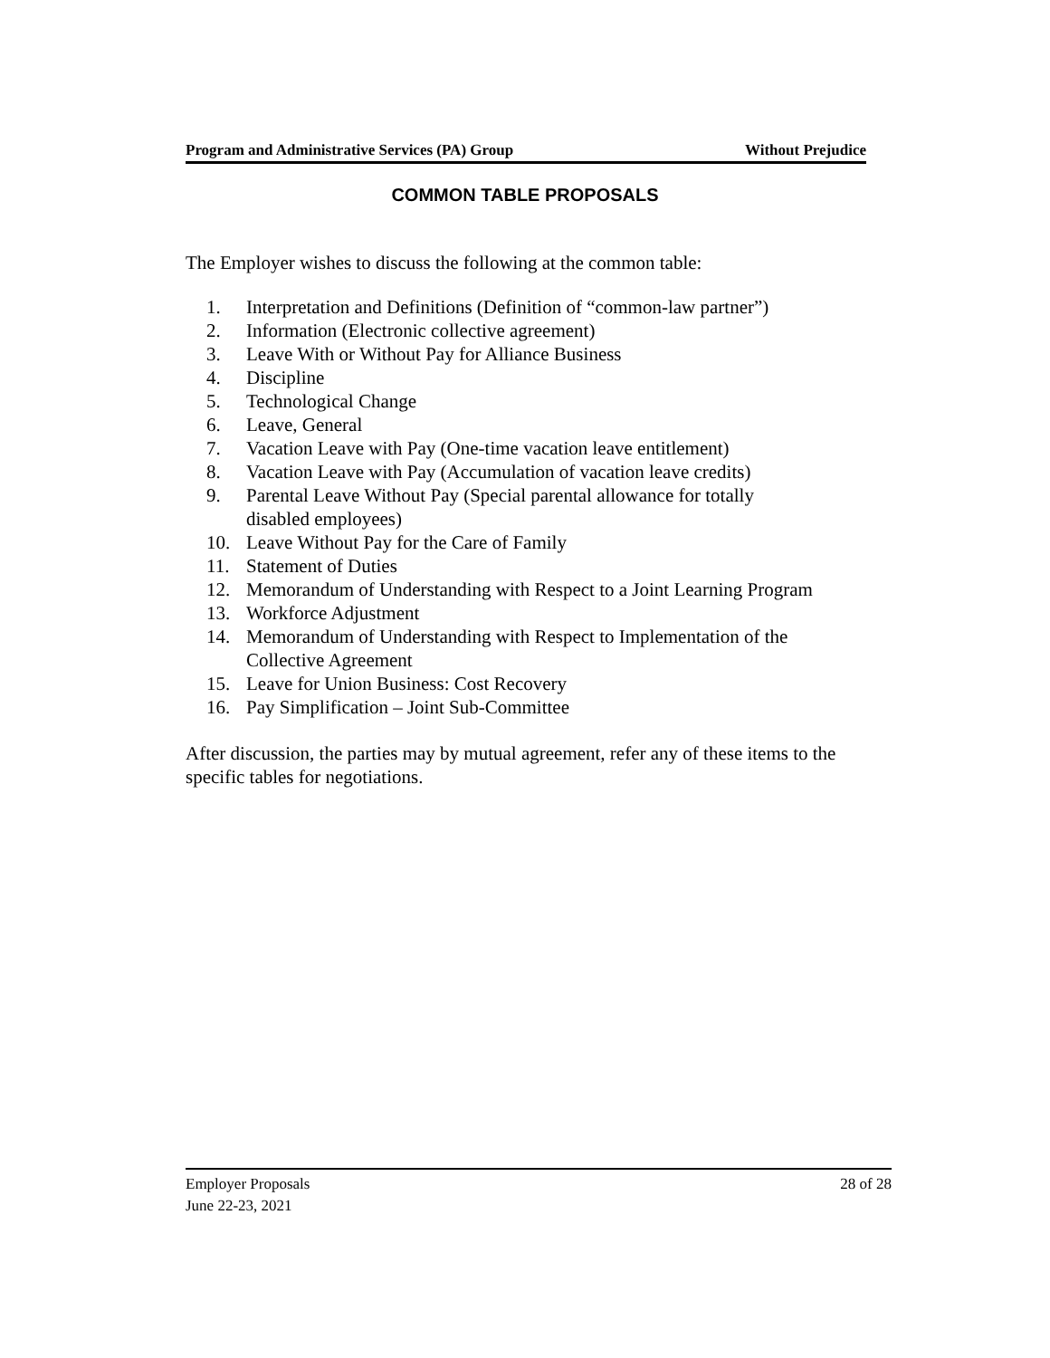Program and Administrative Services (PA) Group Without Prejudice
COMMON TABLE PROPOSALS
The Employer wishes to discuss the following at the common table:
1. Interpretation and Definitions (Definition of “common-law partner”)
2. Information (Electronic collective agreement)
3. Leave With or Without Pay for Alliance Business
4. Discipline
5. Technological Change
6. Leave, General
7. Vacation Leave with Pay (One-time vacation leave entitlement)
8. Vacation Leave with Pay (Accumulation of vacation leave credits)
9. Parental Leave Without Pay (Special parental allowance for totally
disabled employees)
10. Leave Without Pay for the Care of Family
11. Statement of Duties
12. Memorandum of Understanding with Respect to a Joint Learning Program
13. Workforce Adjustment
14. Memorandum of Understanding with Respect to Implementation of the
Collective Agreement
15. Leave for Union Business: Cost Recovery
16. Pay Simplification – Joint Sub-Committee
After discussion, the parties may by mutual agreement, refer any of these items to the specific tables for negotiations.
Employer Proposals 28 of 28
June 22-23, 2021